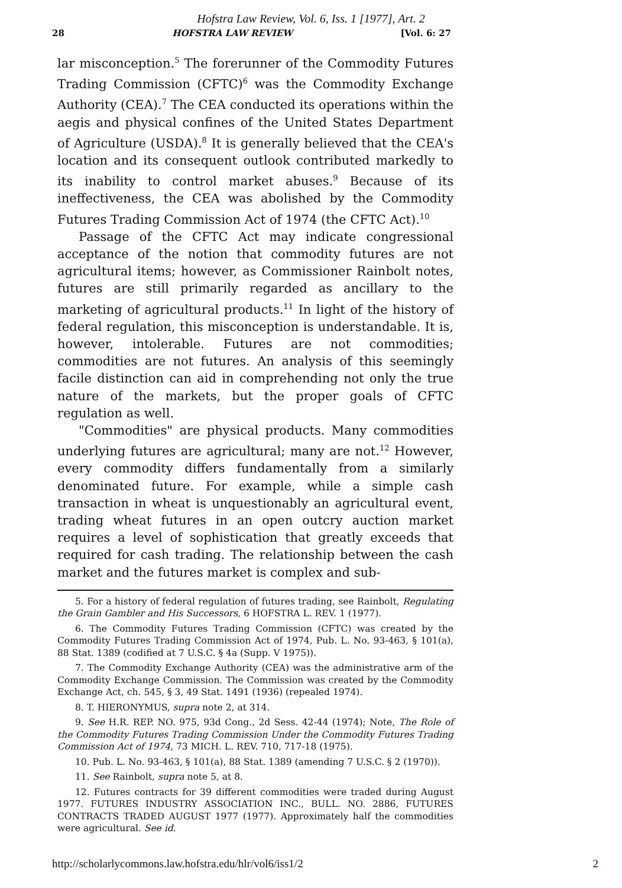Hofstra Law Review, Vol. 6, Iss. 1 [1977], Art. 2
28 HOFSTRA LAW REVIEW [Vol. 6: 27
lar misconception.<sup>5</sup> The forerunner of the Commodity Futures Trading Commission (CFTC)<sup>6</sup> was the Commodity Exchange Authority (CEA).<sup>7</sup> The CEA conducted its operations within the aegis and physical confines of the United States Department of Agriculture (USDA).<sup>8</sup> It is generally believed that the CEA's location and its consequent outlook contributed markedly to its inability to control market abuses.<sup>9</sup> Because of its ineffectiveness, the CEA was abolished by the Commodity Futures Trading Commission Act of 1974 (the CFTC Act).<sup>10</sup>
Passage of the CFTC Act may indicate congressional acceptance of the notion that commodity futures are not agricultural items; however, as Commissioner Rainbolt notes, futures are still primarily regarded as ancillary to the marketing of agricultural products.<sup>11</sup> In light of the history of federal regulation, this misconception is understandable. It is, however, intolerable. Futures are not commodities; commodities are not futures. An analysis of this seemingly facile distinction can aid in comprehending not only the true nature of the markets, but the proper goals of CFTC regulation as well.
"Commodities" are physical products. Many commodities underlying futures are agricultural; many are not.<sup>12</sup> However, every commodity differs fundamentally from a similarly denominated future. For example, while a simple cash transaction in wheat is unquestionably an agricultural event, trading wheat futures in an open outcry auction market requires a level of sophistication that greatly exceeds that required for cash trading. The relationship between the cash market and the futures market is complex and sub-
5. For a history of federal regulation of futures trading, see Rainbolt, Regulating the Grain Gambler and His Successors, 6 HOFSTRA L. REV. 1 (1977).
6. The Commodity Futures Trading Commission (CFTC) was created by the Commodity Futures Trading Commission Act of 1974, Pub. L. No. 93-463, § 101(a), 88 Stat. 1389 (codified at 7 U.S.C. § 4a (Supp. V 1975)).
7. The Commodity Exchange Authority (CEA) was the administrative arm of the Commodity Exchange Commission. The Commission was created by the Commodity Exchange Act, ch. 545, § 3, 49 Stat. 1491 (1936) (repealed 1974).
8. T. HIERONYMUS, supra note 2, at 314.
9. See H.R. REP. NO. 975, 93d Cong., 2d Sess. 42-44 (1974); Note, The Role of the Commodity Futures Trading Commission Under the Commodity Futures Trading Commission Act of 1974, 73 MICH. L. REV. 710, 717-18 (1975).
10. Pub. L. No. 93-463, § 101(a), 88 Stat. 1389 (amending 7 U.S.C. § 2 (1970)).
11. See Rainbolt, supra note 5, at 8.
12. Futures contracts for 39 different commodities were traded during August 1977. FUTURES INDUSTRY ASSOCIATION INC., BULL. NO. 2886, FUTURES CONTRACTS TRADED AUGUST 1977 (1977). Approximately half the commodities were agricultural. See id.
http://scholarlycommons.law.hofstra.edu/hlr/vol6/iss1/2 2